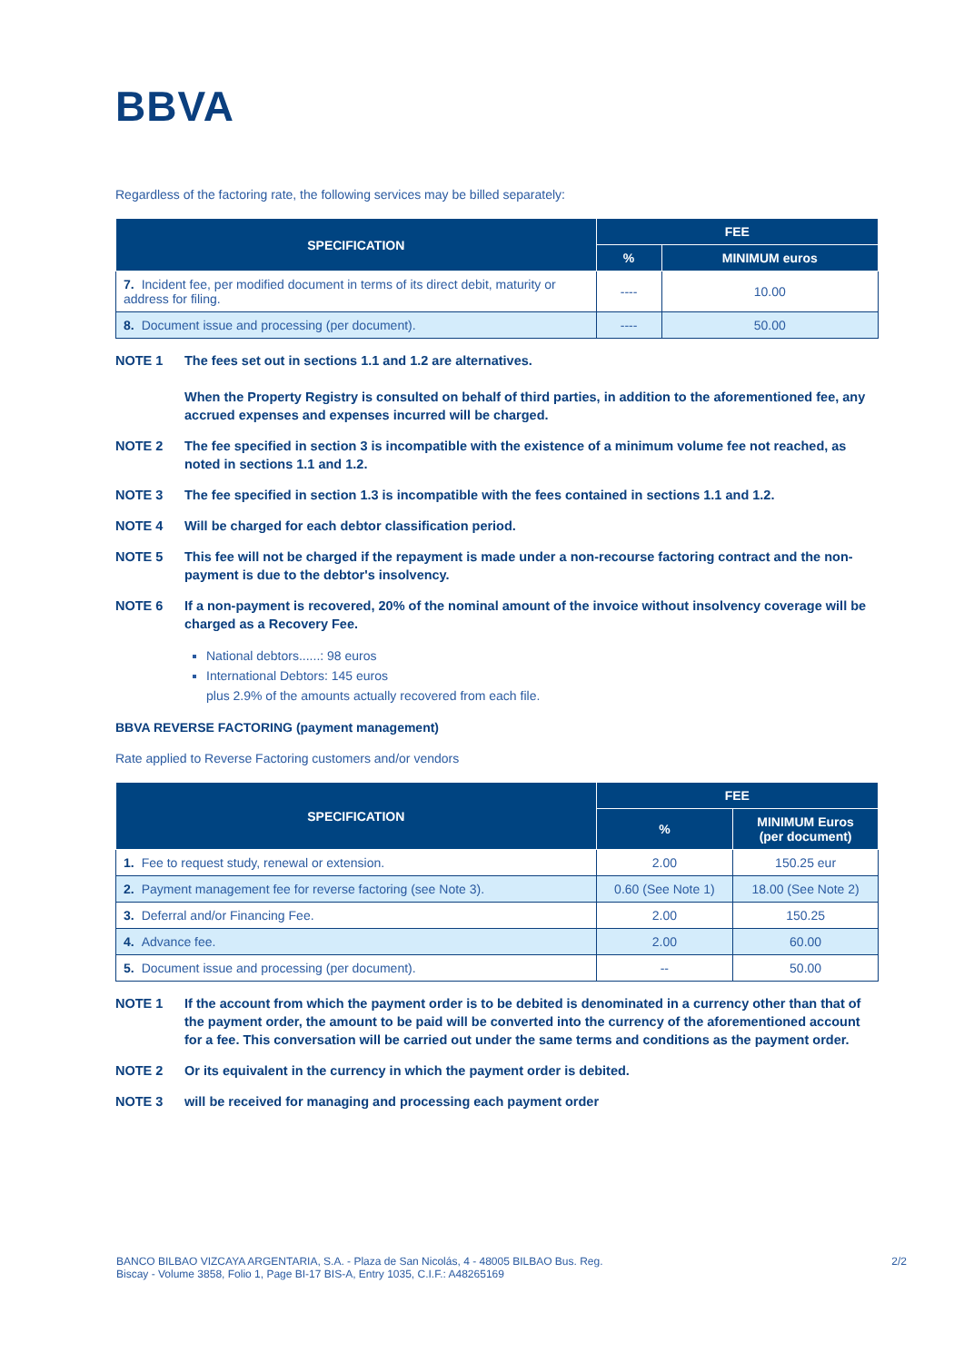BBVA
Regardless of the factoring rate, the following services may be billed separately:
| SPECIFICATION | FEE | |
| --- | --- | --- |
| | % | MINIMUM euros |
| 7. Incident fee, per modified document in terms of its direct debit, maturity or address for filing. | ---- | 10.00 |
| 8. Document issue and processing (per document). | ---- | 50.00 |
NOTE 1 The fees set out in sections 1.1 and 1.2 are alternatives.
When the Property Registry is consulted on behalf of third parties, in addition to the aforementioned fee, any accrued expenses and expenses incurred will be charged.
NOTE 2 The fee specified in section 3 is incompatible with the existence of a minimum volume fee not reached, as noted in sections 1.1 and 1.2.
NOTE 3 The fee specified in section 1.3 is incompatible with the fees contained in sections 1.1 and 1.2.
NOTE 4 Will be charged for each debtor classification period.
NOTE 5 This fee will not be charged if the repayment is made under a non-recourse factoring contract and the non-payment is due to the debtor's insolvency.
NOTE 6 If a non-payment is recovered, 20% of the nominal amount of the invoice without insolvency coverage will be charged as a Recovery Fee.
National debtors......: 98 euros
International Debtors: 145 euros
plus 2.9% of the amounts actually recovered from each file.
BBVA REVERSE FACTORING (payment management)
Rate applied to Reverse Factoring customers and/or vendors
| SPECIFICATION | FEE | |
| --- | --- | --- |
| | % | MINIMUM Euros (per document) |
| 1. Fee to request study, renewal or extension. | 2.00 | 150.25 eur |
| 2. Payment management fee for reverse factoring (see Note 3). | 0.60 (See Note 1) | 18.00 (See Note 2) |
| 3. Deferral and/or Financing Fee. | 2.00 | 150.25 |
| 4. Advance fee. | 2.00 | 60.00 |
| 5. Document issue and processing (per document). | -- | 50.00 |
NOTE 1 If the account from which the payment order is to be debited is denominated in a currency other than that of the payment order, the amount to be paid will be converted into the currency of the aforementioned account for a fee. This conversation will be carried out under the same terms and conditions as the payment order.
NOTE 2 Or its equivalent in the currency in which the payment order is debited.
NOTE 3 will be received for managing and processing each payment order
BANCO BILBAO VIZCAYA ARGENTARIA, S.A. - Plaza de San Nicolás, 4 - 48005 BILBAO Bus. Reg.
Biscay - Volume 3858, Folio 1, Page BI-17 BIS-A, Entry 1035, C.I.F.: A48265169 2/2